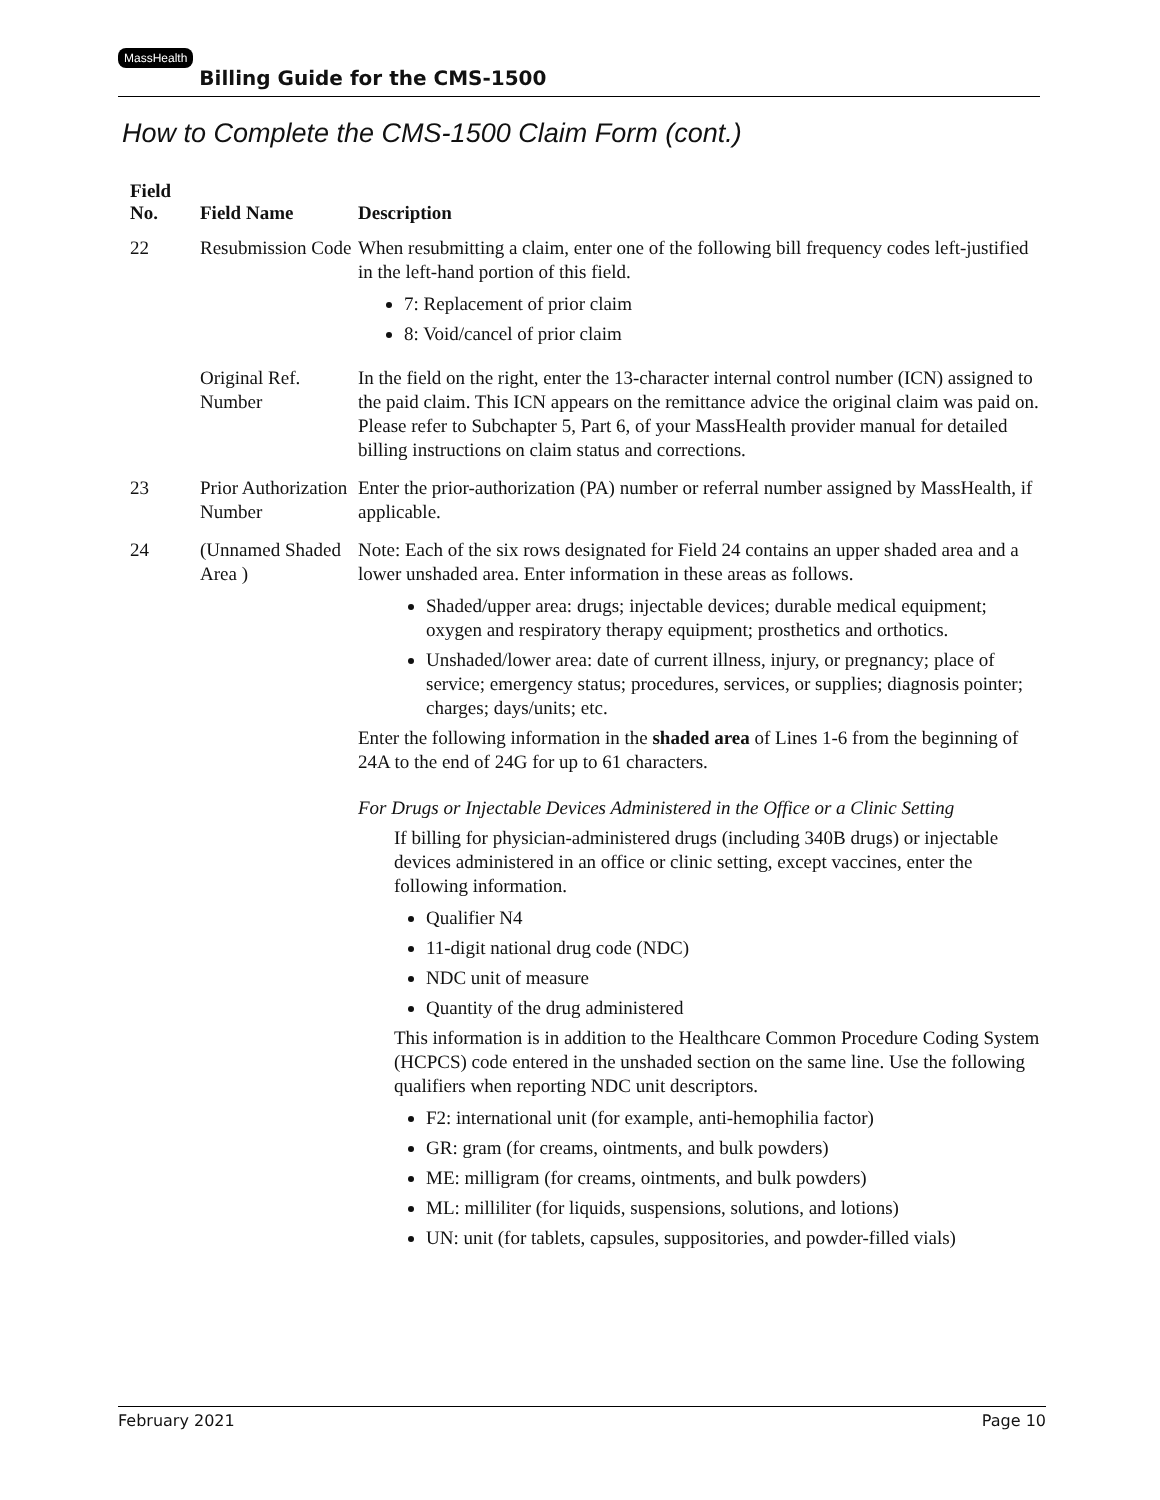MassHealth Billing Guide for the CMS-1500
How to Complete the CMS-1500 Claim Form (cont.)
| Field No. | Field Name | Description |
| --- | --- | --- |
| 22 | Resubmission Code | When resubmitting a claim, enter one of the following bill frequency codes left-justified in the left-hand portion of this field. 7: Replacement of prior claim 8: Void/cancel of prior claim |
| | Original Ref. Number | In the field on the right, enter the 13-character internal control number (ICN) assigned to the paid claim. This ICN appears on the remittance advice the original claim was paid on. Please refer to Subchapter 5, Part 6, of your MassHealth provider manual for detailed billing instructions on claim status and corrections. |
| 23 | Prior Authorization Number | Enter the prior-authorization (PA) number or referral number assigned by MassHealth, if applicable. |
| 24 | (Unnamed Shaded Area ) | Note: Each of the six rows designated for Field 24 contains an upper shaded area and a lower unshaded area. Enter information in these areas as follows. Shaded/upper area: drugs; injectable devices; durable medical equipment; oxygen and respiratory therapy equipment; prosthetics and orthotics. Unshaded/lower area: date of current illness, injury, or pregnancy; place of service; emergency status; procedures, services, or supplies; diagnosis pointer; charges; days/units; etc. Enter the following information in the shaded area of Lines 1-6 from the beginning of 24A to the end of 24G for up to 61 characters. For Drugs or Injectable Devices Administered in the Office or a Clinic Setting If billing for physician-administered drugs (including 340B drugs) or injectable devices administered in an office or clinic setting, except vaccines, enter the following information. Qualifier N4 11-digit national drug code (NDC) NDC unit of measure Quantity of the drug administered This information is in addition to the Healthcare Common Procedure Coding System (HCPCS) code entered in the unshaded section on the same line. Use the following qualifiers when reporting NDC unit descriptors. F2: international unit (for example, anti-hemophilia factor) GR: gram (for creams, ointments, and bulk powders) ME: milligram (for creams, ointments, and bulk powders) ML: milliliter (for liquids, suspensions, solutions, and lotions) UN: unit (for tablets, capsules, suppositories, and powder-filled vials) |
February 2021 Page 10